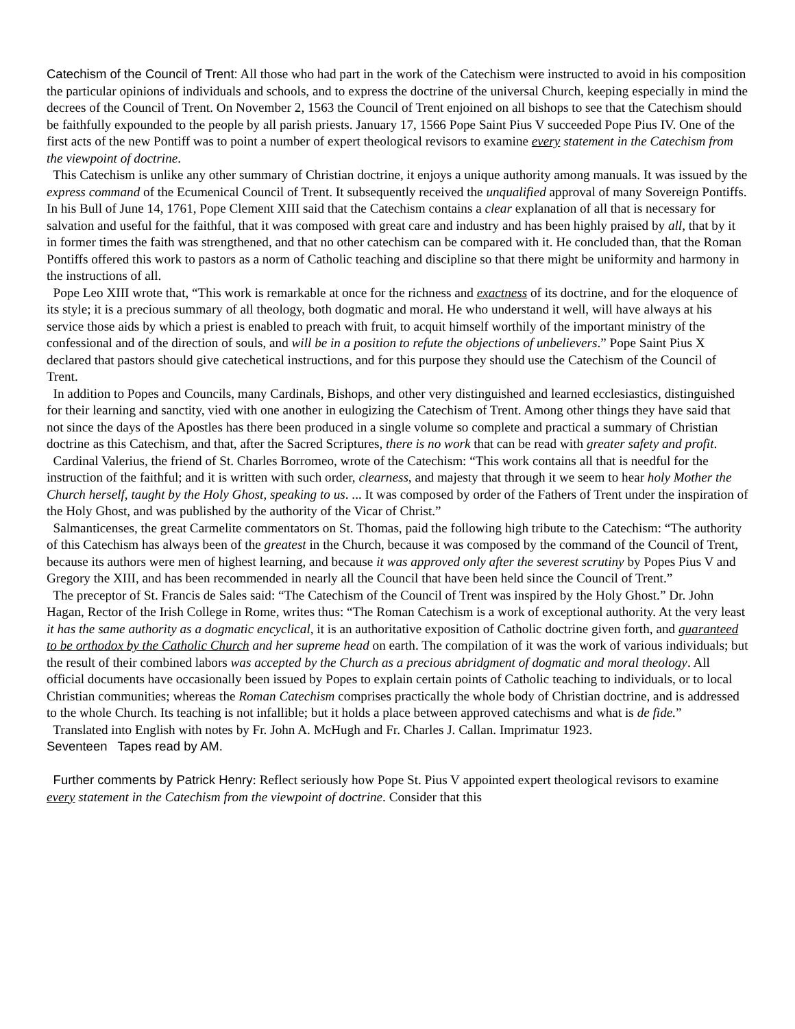Catechism of the Council of Trent: All those who had part in the work of the Catechism were instructed to avoid in his composition the particular opinions of individuals and schools, and to express the doctrine of the universal Church, keeping especially in mind the decrees of the Council of Trent. On November 2, 1563 the Council of Trent enjoined on all bishops to see that the Catechism should be faithfully expounded to the people by all parish priests. January 17, 1566 Pope Saint Pius V succeeded Pope Pius IV. One of the first acts of the new Pontiff was to point a number of expert theological revisors to examine every statement in the Catechism from the viewpoint of doctrine.
This Catechism is unlike any other summary of Christian doctrine, it enjoys a unique authority among manuals. It was issued by the express command of the Ecumenical Council of Trent. It subsequently received the unqualified approval of many Sovereign Pontiffs. In his Bull of June 14, 1761, Pope Clement XIII said that the Catechism contains a clear explanation of all that is necessary for salvation and useful for the faithful, that it was composed with great care and industry and has been highly praised by all, that by it in former times the faith was strengthened, and that no other catechism can be compared with it. He concluded than, that the Roman Pontiffs offered this work to pastors as a norm of Catholic teaching and discipline so that there might be uniformity and harmony in the instructions of all.
Pope Leo XIII wrote that, “This work is remarkable at once for the richness and exactness of its doctrine, and for the eloquence of its style; it is a precious summary of all theology, both dogmatic and moral. He who understand it well, will have always at his service those aids by which a priest is enabled to preach with fruit, to acquit himself worthily of the important ministry of the confessional and of the direction of souls, and will be in a position to refute the objections of unbelievers.” Pope Saint Pius X declared that pastors should give catechetical instructions, and for this purpose they should use the Catechism of the Council of Trent.
In addition to Popes and Councils, many Cardinals, Bishops, and other very distinguished and learned ecclesiastics, distinguished for their learning and sanctity, vied with one another in eulogizing the Catechism of Trent. Among other things they have said that not since the days of the Apostles has there been produced in a single volume so complete and practical a summary of Christian doctrine as this Catechism, and that, after the Sacred Scriptures, there is no work that can be read with greater safety and profit.
Cardinal Valerius, the friend of St. Charles Borromeo, wrote of the Catechism: “This work contains all that is needful for the instruction of the faithful; and it is written with such order, clearness, and majesty that through it we seem to hear holy Mother the Church herself, taught by the Holy Ghost, speaking to us. ... It was composed by order of the Fathers of Trent under the inspiration of the Holy Ghost, and was published by the authority of the Vicar of Christ.”
Salmanticenses, the great Carmelite commentators on St. Thomas, paid the following high tribute to the Catechism: “The authority of this Catechism has always been of the greatest in the Church, because it was composed by the command of the Council of Trent, because its authors were men of highest learning, and because it was approved only after the severest scrutiny by Popes Pius V and Gregory the XIII, and has been recommended in nearly all the Council that have been held since the Council of Trent.”
The preceptor of St. Francis de Sales said: “The Catechism of the Council of Trent was inspired by the Holy Ghost.” Dr. John Hagan, Rector of the Irish College in Rome, writes thus: “The Roman Catechism is a work of exceptional authority. At the very least it has the same authority as a dogmatic encyclical, it is an authoritative exposition of Catholic doctrine given forth, and guaranteed to be orthodox by the Catholic Church and her supreme head on earth. The compilation of it was the work of various individuals; but the result of their combined labors was accepted by the Church as a precious abridgment of dogmatic and moral theology. All official documents have occasionally been issued by Popes to explain certain points of Catholic teaching to individuals, or to local Christian communities; whereas the Roman Catechism comprises practically the whole body of Christian doctrine, and is addressed to the whole Church. Its teaching is not infallible; but it holds a place between approved catechisms and what is de fide.”
Translated into English with notes by Fr. John A. McHugh and Fr. Charles J. Callan. Imprimatur 1923.
Seventeen Tapes read by AM.
Further comments by Patrick Henry: Reflect seriously how Pope St. Pius V appointed expert theological revisors to examine every statement in the Catechism from the viewpoint of doctrine. Consider that this